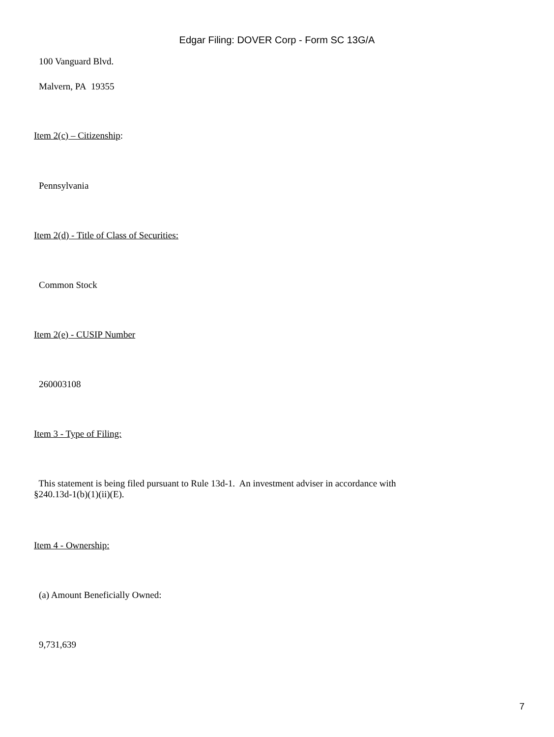Edgar Filing: DOVER Corp - Form SC 13G/A
100 Vanguard Blvd.
Malvern, PA 19355
Item 2(c) – Citizenship:
Pennsylvania
Item 2(d) - Title of Class of Securities:
Common Stock
Item 2(e) - CUSIP Number
260003108
Item 3 - Type of Filing:
This statement is being filed pursuant to Rule 13d-1. An investment adviser in accordance with
§240.13d-1(b)(1)(ii)(E).
Item 4 - Ownership:
(a) Amount Beneficially Owned:
9,731,639
7